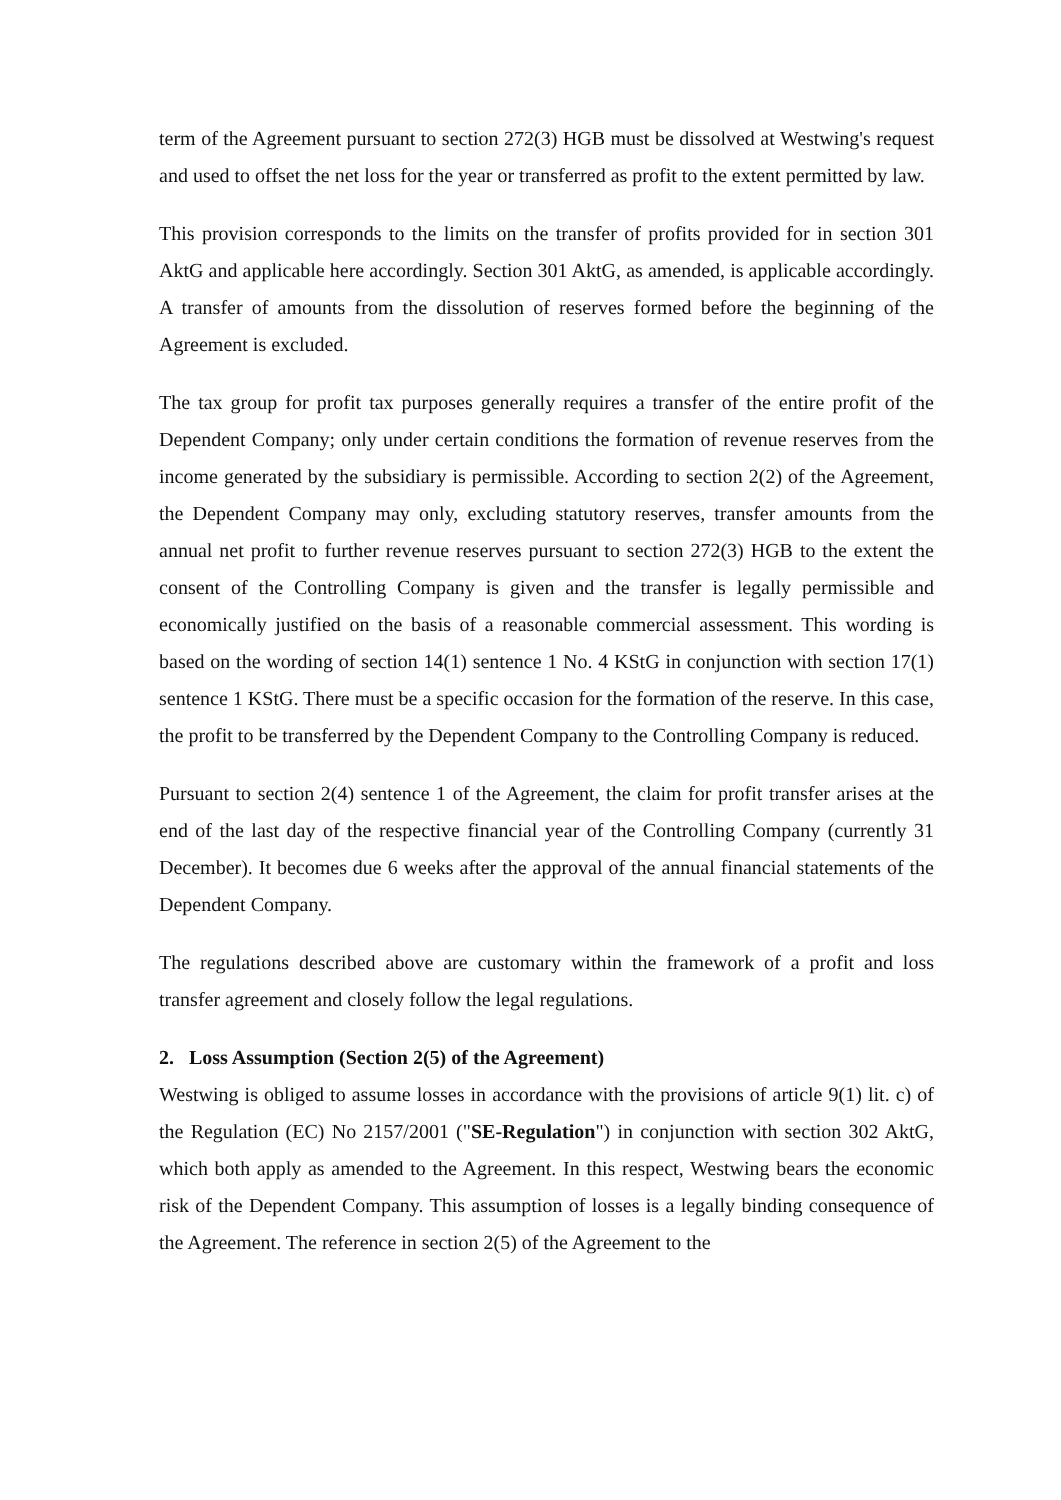term of the Agreement pursuant to section 272(3) HGB must be dissolved at Westwing's request and used to offset the net loss for the year or transferred as profit to the extent permitted by law.
This provision corresponds to the limits on the transfer of profits provided for in section 301 AktG and applicable here accordingly. Section 301 AktG, as amended, is applicable accordingly. A transfer of amounts from the dissolution of reserves formed before the beginning of the Agreement is excluded.
The tax group for profit tax purposes generally requires a transfer of the entire profit of the Dependent Company; only under certain conditions the formation of revenue reserves from the income generated by the subsidiary is permissible. According to section 2(2) of the Agreement, the Dependent Company may only, excluding statutory reserves, transfer amounts from the annual net profit to further revenue reserves pursuant to section 272(3) HGB to the extent the consent of the Controlling Company is given and the transfer is legally permissible and economically justified on the basis of a reasonable commercial assessment. This wording is based on the wording of section 14(1) sentence 1 No. 4 KStG in conjunction with section 17(1) sentence 1 KStG. There must be a specific occasion for the formation of the reserve. In this case, the profit to be transferred by the Dependent Company to the Controlling Company is reduced.
Pursuant to section 2(4) sentence 1 of the Agreement, the claim for profit transfer arises at the end of the last day of the respective financial year of the Controlling Company (currently 31 December). It becomes due 6 weeks after the approval of the annual financial statements of the Dependent Company.
The regulations described above are customary within the framework of a profit and loss transfer agreement and closely follow the legal regulations.
2. Loss Assumption (Section 2(5) of the Agreement)
Westwing is obliged to assume losses in accordance with the provisions of article 9(1) lit. c) of the Regulation (EC) No 2157/2001 ("SE-Regulation") in conjunction with section 302 AktG, which both apply as amended to the Agreement. In this respect, Westwing bears the economic risk of the Dependent Company. This assumption of losses is a legally binding consequence of the Agreement. The reference in section 2(5) of the Agreement to the